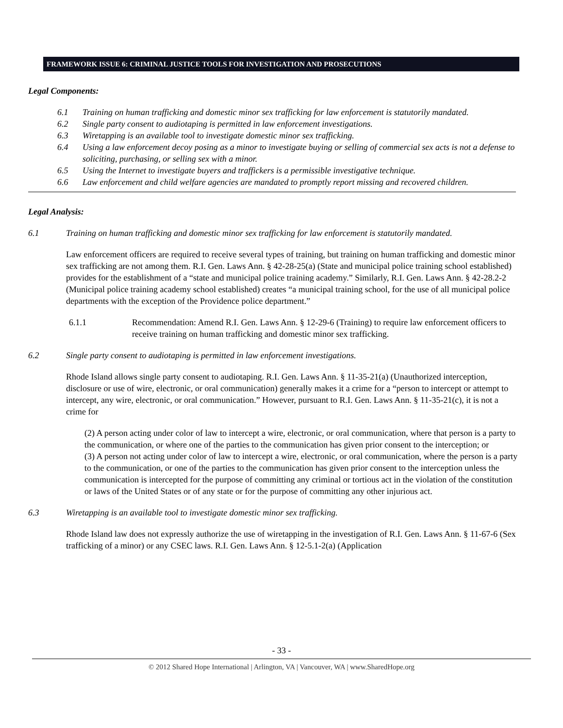FRAMEWORK ISSUE 6: CRIMINAL JUSTICE TOOLS FOR INVESTIGATION AND PROSECUTIONS
Legal Components:
6.1 Training on human trafficking and domestic minor sex trafficking for law enforcement is statutorily mandated.
6.2 Single party consent to audiotaping is permitted in law enforcement investigations.
6.3 Wiretapping is an available tool to investigate domestic minor sex trafficking.
6.4 Using a law enforcement decoy posing as a minor to investigate buying or selling of commercial sex acts is not a defense to soliciting, purchasing, or selling sex with a minor.
6.5 Using the Internet to investigate buyers and traffickers is a permissible investigative technique.
6.6 Law enforcement and child welfare agencies are mandated to promptly report missing and recovered children.
Legal Analysis:
6.1 Training on human trafficking and domestic minor sex trafficking for law enforcement is statutorily mandated.
Law enforcement officers are required to receive several types of training, but training on human trafficking and domestic minor sex trafficking are not among them. R.I. Gen. Laws Ann. § 42-28-25(a) (State and municipal police training school established) provides for the establishment of a “state and municipal police training academy.” Similarly, R.I. Gen. Laws Ann. § 42-28.2-2 (Municipal police training academy school established) creates “a municipal training school, for the use of all municipal police departments with the exception of the Providence police department.”
6.1.1 Recommendation: Amend R.I. Gen. Laws Ann. § 12-29-6 (Training) to require law enforcement officers to receive training on human trafficking and domestic minor sex trafficking.
6.2 Single party consent to audiotaping is permitted in law enforcement investigations.
Rhode Island allows single party consent to audiotaping. R.I. Gen. Laws Ann. § 11-35-21(a) (Unauthorized interception, disclosure or use of wire, electronic, or oral communication) generally makes it a crime for a “person to intercept or attempt to intercept, any wire, electronic, or oral communication.” However, pursuant to R.I. Gen. Laws Ann. § 11-35-21(c), it is not a crime for
(2) A person acting under color of law to intercept a wire, electronic, or oral communication, where that person is a party to the communication, or where one of the parties to the communication has given prior consent to the interception; or
(3) A person not acting under color of law to intercept a wire, electronic, or oral communication, where the person is a party to the communication, or one of the parties to the communication has given prior consent to the interception unless the communication is intercepted for the purpose of committing any criminal or tortious act in the violation of the constitution or laws of the United States or of any state or for the purpose of committing any other injurious act.
6.3 Wiretapping is an available tool to investigate domestic minor sex trafficking.
Rhode Island law does not expressly authorize the use of wiretapping in the investigation of R.I. Gen. Laws Ann. § 11-67-6 (Sex trafficking of a minor) or any CSEC laws. R.I. Gen. Laws Ann. § 12-5.1-2(a) (Application
- 33 -
© 2012 Shared Hope International | Arlington, VA | Vancouver, WA | www.SharedHope.org